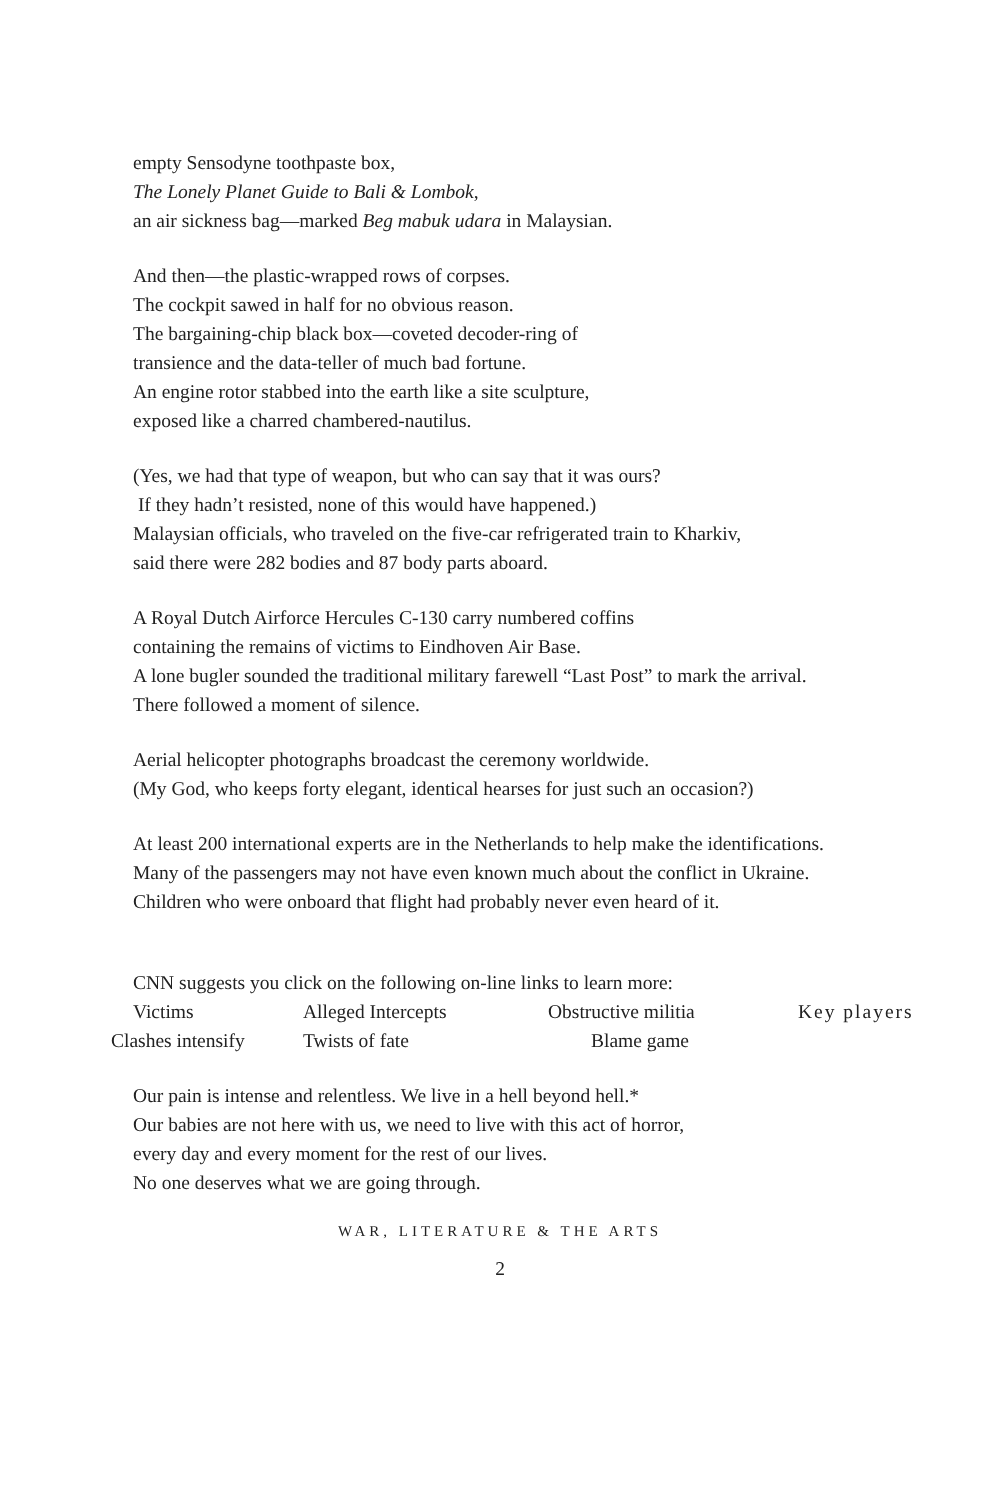empty Sensodyne toothpaste box,
The Lonely Planet Guide to Bali & Lombok,
an air sickness bag—marked Beg mabuk udara in Malaysian.
And then—the plastic-wrapped rows of corpses.
The cockpit sawed in half for no obvious reason.
The bargaining-chip black box—coveted decoder-ring of
transience and the data-teller of much bad fortune.
An engine rotor stabbed into the earth like a site sculpture,
exposed like a charred chambered-nautilus.
(Yes, we had that type of weapon, but who can say that it was ours?
If they hadn’t resisted, none of this would have happened.)
Malaysian officials, who traveled on the five-car refrigerated train to Kharkiv,
said there were 282 bodies and 87 body parts aboard.
A Royal Dutch Airforce Hercules C-130 carry numbered coffins
containing the remains of victims to Eindhoven Air Base.
A lone bugler sounded the traditional military farewell “Last Post” to mark the arrival.
There followed a moment of silence.
Aerial helicopter photographs broadcast the ceremony worldwide.
(My God, who keeps forty elegant, identical hearses for just such an occasion?)
At least 200 international experts are in the Netherlands to help make the identifications.
Many of the passengers may not have even known much about the conflict in Ukraine.
Children who were onboard that flight had probably never even heard of it.
CNN suggests you click on the following on-line links to learn more:
Victims Alleged Intercepts Obstructive militia Key players
Clashes intensify Twists of fate Blame game
Our pain is intense and relentless. We live in a hell beyond hell.*
Our babies are not here with us, we need to live with this act of horror,
every day and every moment for the rest of our lives.
No one deserves what we are going through.
WAR, LITERATURE & THE ARTS
2